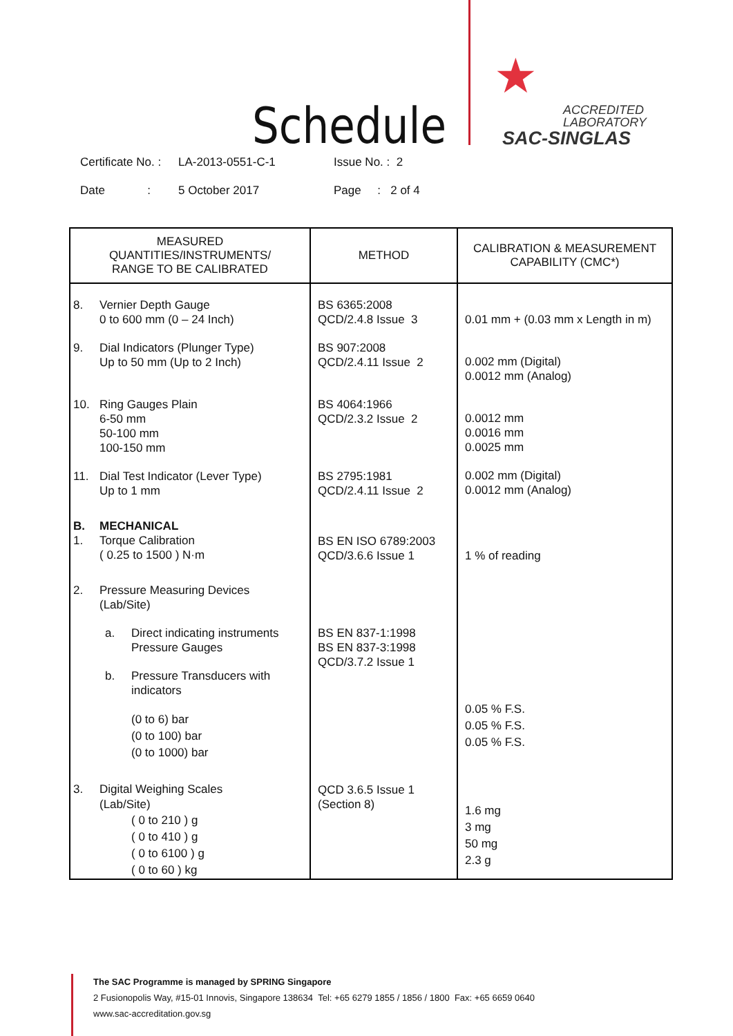Schedule
★
ACCREDITED
LABORATORY
SAC-SINGLAS
Certificate No. : LA-2013-0551-C-1 Issue No. : 2
Date : 5 October 2017 Page : 2 of 4
| MEASURED QUANTITIES/INSTRUMENTS/ RANGE TO BE CALIBRATED | METHOD | CALIBRATION & MEASUREMENT CAPABILITY (CMC*) |
| --- | --- | --- |
| 8. Vernier Depth Gauge 0 to 600 mm (0 – 24 Inch) 9. Dial Indicators (Plunger Type) Up to 50 mm (Up to 2 Inch) 10. Ring Gauges Plain 6-50 mm 50-100 mm 100-150 mm 11. Dial Test Indicator (Lever Type) Up to 1 mm B. MECHANICAL 1. Torque Calibration ( 0.25 to 1500 ) N·m 2. Pressure Measuring Devices (Lab/Site) a. Direct indicating instruments Pressure Gauges b. Pressure Transducers with indicators (0 to 6) bar (0 to 100) bar (0 to 1000) bar 3. Digital Weighing Scales (Lab/Site) ( 0 to 210 ) g ( 0 to 410 ) g ( 0 to 6100 ) g ( 0 to 60 ) kg | BS 6365:2008 QCD/2.4.8 Issue 3 BS 907:2008 QCD/2.4.11 Issue 2 BS 4064:1966 QCD/2.3.2 Issue 2 BS 2795:1981 QCD/2.4.11 Issue 2 BS EN ISO 6789:2003 QCD/3.6.6 Issue 1 BS EN 837-1:1998 BS EN 837-3:1998 QCD/3.7.2 Issue 1 QCD 3.6.5 Issue 1 (Section 8) | 0.01 mm + (0.03 mm x Length in m) 0.002 mm (Digital) 0.0012 mm (Analog) 0.0012 mm 0.0016 mm 0.0025 mm 0.002 mm (Digital) 0.0012 mm (Analog) 1 % of reading 0.05 % F.S. 0.05 % F.S. 0.05 % F.S. 1.6 mg 3 mg 50 mg 2.3 g |
The SAC Programme is managed by SPRING Singapore
2 Fusionopolis Way, #15-01 Innovis, Singapore 138634 Tel: +65 6279 1855 / 1856 / 1800 Fax: +65 6659 0640
www.sac-accreditation.gov.sg